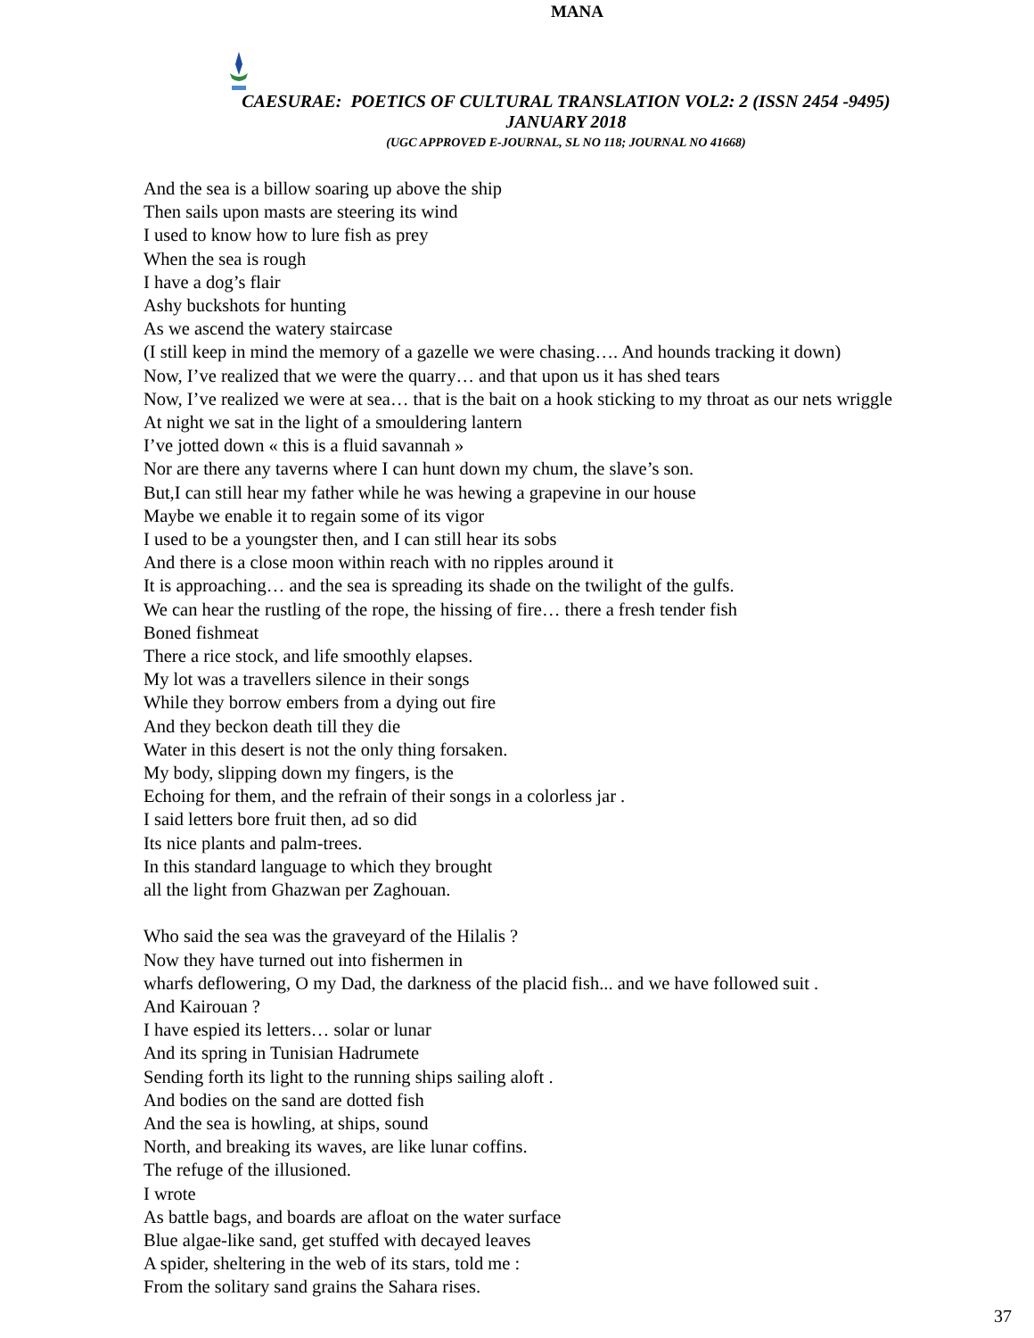MANA
CAESURAE: POETICS OF CULTURAL TRANSLATION VOL2: 2 (ISSN 2454 -9495)
JANUARY 2018
(UGC APPROVED E-JOURNAL, SL NO 118; JOURNAL NO 41668)
And the sea is a billow soaring up above the ship
Then sails upon masts are steering its wind
I used to know how to lure fish as prey
When the sea is rough
I have a dog’s flair
Ashy buckshots for hunting
As we ascend the watery staircase
(I still keep in mind the memory of a gazelle we were chasing…. And hounds tracking it down)
Now, I’ve realized that we were the quarry… and that upon us it has shed tears
Now, I’ve realized we were at sea… that is the bait on a hook sticking to my throat as our nets wriggle
At night we sat in the light of a smouldering lantern
I’ve jotted down « this is a fluid savannah »
Nor are there any taverns where I can hunt down my chum, the slave’s son.
But,I can still hear my father while he was hewing a grapevine in our house
Maybe we enable it to regain some of its vigor
I used to be a youngster then, and I can still hear its sobs
And there is a close moon within reach with no ripples around it
It is approaching… and the sea is spreading its shade on the twilight of the gulfs.
We can hear the rustling of the rope, the hissing of fire… there a fresh tender fish
Boned fishmeat
There a rice stock, and life smoothly elapses.
My lot was a travellers silence in their songs
While they borrow embers from a dying out fire
And they beckon death till they die
Water in this desert is not the only thing forsaken.
My body, slipping down my fingers, is the
Echoing for them, and the refrain of their songs in a colorless jar .
I said letters bore fruit then, ad so did
Its nice plants and palm-trees.
In this standard language to which they brought
all the light from Ghazwan per Zaghouan.
Who said the sea was the graveyard of the Hilalis ?
Now they have turned out into fishermen in
wharfs deflowering, O my Dad, the darkness of the placid fish... and we have followed suit .
And Kairouan ?
I have espied its letters… solar or lunar
And its spring in Tunisian Hadrumete
Sending forth its light to the running ships sailing aloft .
And bodies on the sand are dotted fish
And the sea is howling, at ships, sound
North, and breaking its waves, are like lunar coffins.
The refuge of the illusioned.
I wrote
As battle bags, and boards are afloat on the water surface
Blue algae-like sand, get stuffed with decayed leaves
A spider, sheltering in the web of its stars, told me :
From the solitary sand grains the Sahara rises.
37